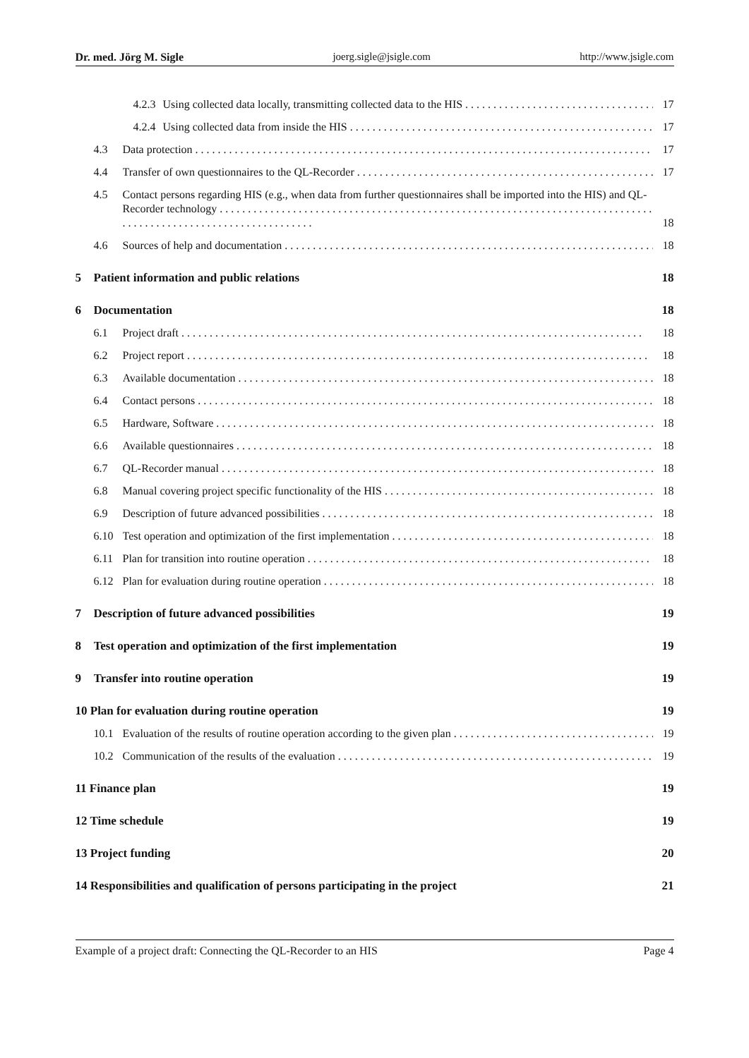Dr. med. Jörg M. Sigle joerg.sigle@jsigle.com http://www.jsigle.com
4.2.3 Using collected data locally, transmitting collected data to the HIS 17
4.2.4 Using collected data from inside the HIS 17
4.3 Data protection 17
4.4 Transfer of own questionnaires to the QL-Recorder 17
4.5 Contact persons regarding HIS (e.g., when data from further questionnaires shall be imported into the HIS) and QL-Recorder technology . . . . . . . . . . . . . . . . . . . . . . . . . . . . . 18
4.6 Sources of help and documentation 18
5 Patient information and public relations 18
6 Documentation 18
6.1 Project draft 18
6.2 Project report 18
6.3 Available documentation 18
6.4 Contact persons 18
6.5 Hardware, Software 18
6.6 Available questionnaires 18
6.7 QL-Recorder manual 18
6.8 Manual covering project specific functionality of the HIS 18
6.9 Description of future advanced possibilities 18
6.10 Test operation and optimization of the first implementation 18
6.11 Plan for transition into routine operation 18
6.12 Plan for evaluation during routine operation 18
7 Description of future advanced possibilities 19
8 Test operation and optimization of the first implementation 19
9 Transfer into routine operation 19
10 Plan for evaluation during routine operation 19
10.1 Evaluation of the results of routine operation according to the given plan 19
10.2 Communication of the results of the evaluation 19
11 Finance plan 19
12 Time schedule 19
13 Project funding 20
14 Responsibilities and qualification of persons participating in the project 21
Example of a project draft: Connecting the QL-Recorder to an HIS Page 4